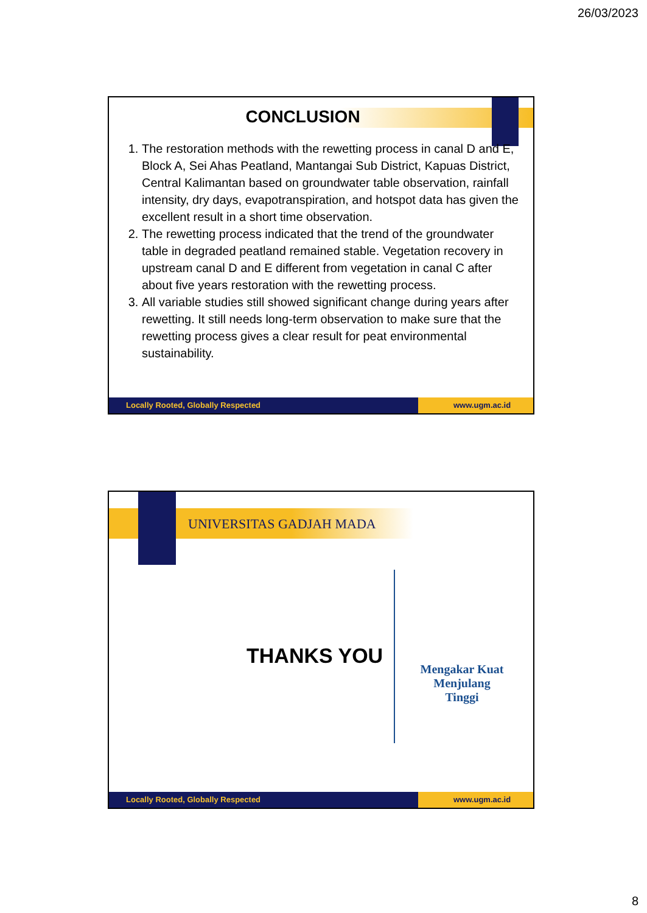26/03/2023
CONCLUSION
1. The restoration methods with the rewetting process in canal D and E, Block A, Sei Ahas Peatland, Mantangai Sub District, Kapuas District, Central Kalimantan based on groundwater table observation, rainfall intensity, dry days, evapotranspiration, and hotspot data has given the excellent result in a short time observation.
2. The rewetting process indicated that the trend of the groundwater table in degraded peatland remained stable. Vegetation recovery in upstream canal D and E different from vegetation in canal C after about five years restoration with the rewetting process.
3. All variable studies still showed significant change during years after rewetting. It still needs long-term observation to make sure that the rewetting process gives a clear result for peat environmental sustainability.
Locally Rooted, Globally Respected
www.ugm.ac.id
UNIVERSITAS GADJAH MADA
THANKS YOU
Mengakar Kuat
Menjulang
Tinggi
Locally Rooted, Globally Respected
www.ugm.ac.id
8